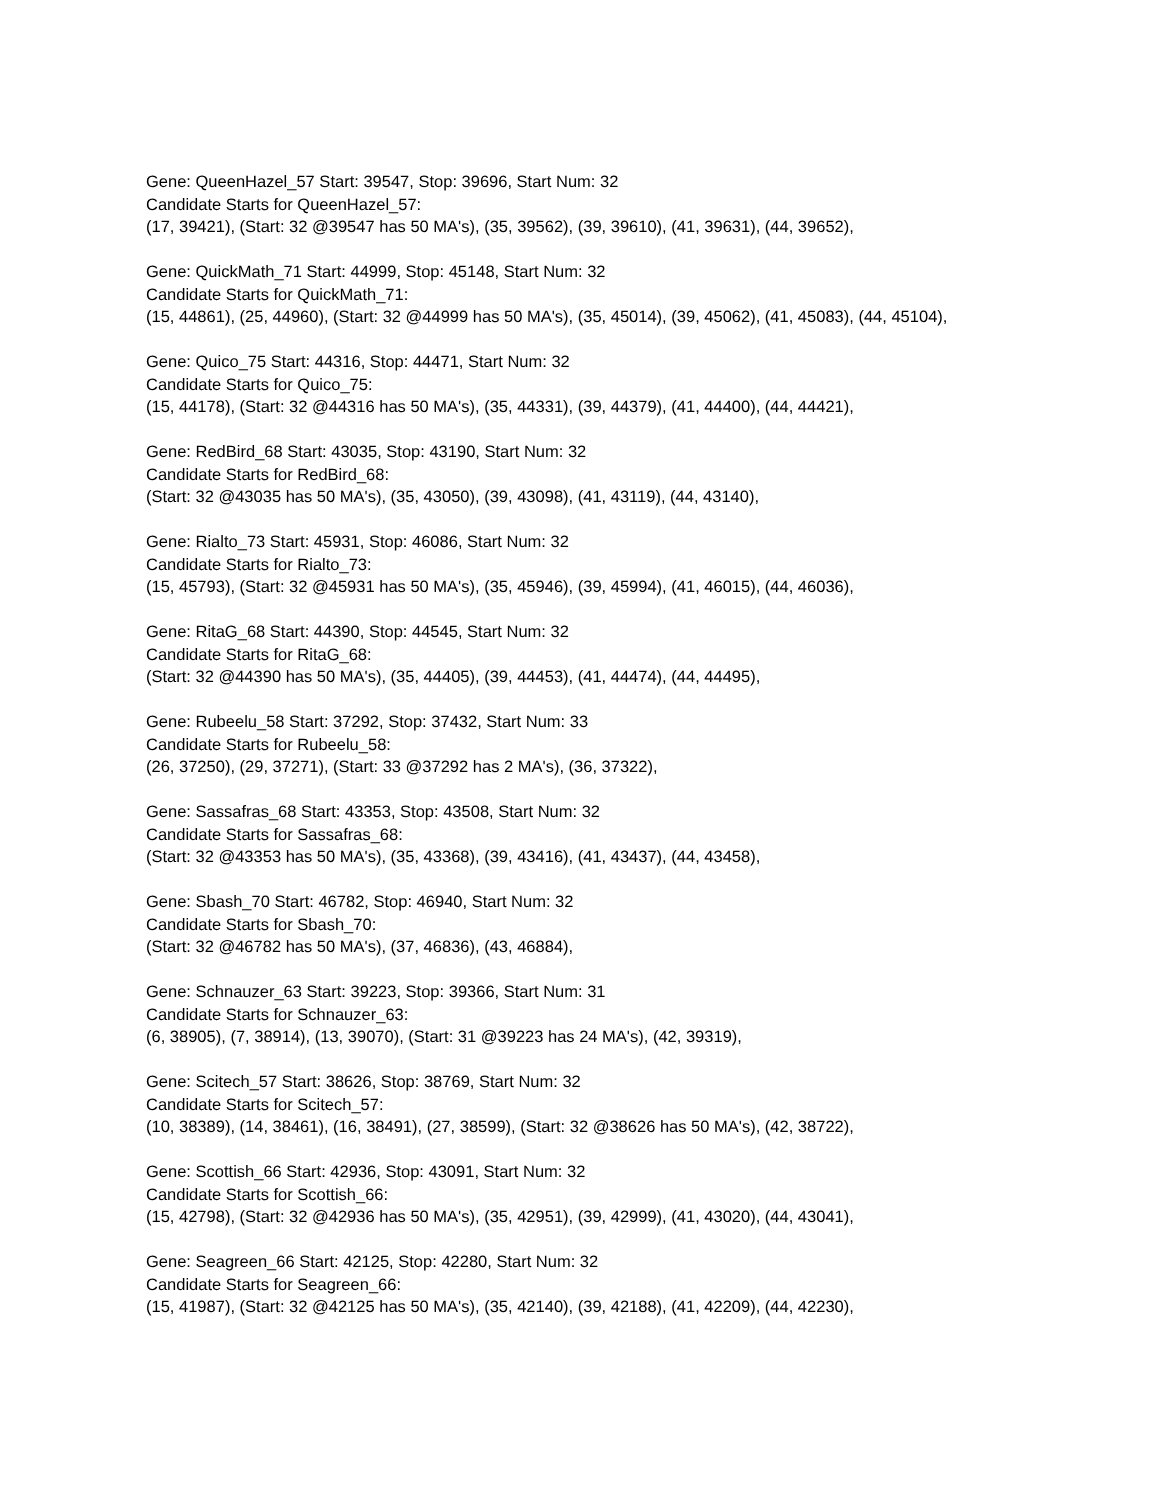Gene: QueenHazel_57 Start: 39547, Stop: 39696, Start Num: 32
Candidate Starts for QueenHazel_57:
(17, 39421), (Start: 32 @39547 has 50 MA's), (35, 39562), (39, 39610), (41, 39631), (44, 39652),
Gene: QuickMath_71 Start: 44999, Stop: 45148, Start Num: 32
Candidate Starts for QuickMath_71:
(15, 44861), (25, 44960), (Start: 32 @44999 has 50 MA's), (35, 45014), (39, 45062), (41, 45083), (44, 45104),
Gene: Quico_75 Start: 44316, Stop: 44471, Start Num: 32
Candidate Starts for Quico_75:
(15, 44178), (Start: 32 @44316 has 50 MA's), (35, 44331), (39, 44379), (41, 44400), (44, 44421),
Gene: RedBird_68 Start: 43035, Stop: 43190, Start Num: 32
Candidate Starts for RedBird_68:
(Start: 32 @43035 has 50 MA's), (35, 43050), (39, 43098), (41, 43119), (44, 43140),
Gene: Rialto_73 Start: 45931, Stop: 46086, Start Num: 32
Candidate Starts for Rialto_73:
(15, 45793), (Start: 32 @45931 has 50 MA's), (35, 45946), (39, 45994), (41, 46015), (44, 46036),
Gene: RitaG_68 Start: 44390, Stop: 44545, Start Num: 32
Candidate Starts for RitaG_68:
(Start: 32 @44390 has 50 MA's), (35, 44405), (39, 44453), (41, 44474), (44, 44495),
Gene: Rubeelu_58 Start: 37292, Stop: 37432, Start Num: 33
Candidate Starts for Rubeelu_58:
(26, 37250), (29, 37271), (Start: 33 @37292 has 2 MA's), (36, 37322),
Gene: Sassafras_68 Start: 43353, Stop: 43508, Start Num: 32
Candidate Starts for Sassafras_68:
(Start: 32 @43353 has 50 MA's), (35, 43368), (39, 43416), (41, 43437), (44, 43458),
Gene: Sbash_70 Start: 46782, Stop: 46940, Start Num: 32
Candidate Starts for Sbash_70:
(Start: 32 @46782 has 50 MA's), (37, 46836), (43, 46884),
Gene: Schnauzer_63 Start: 39223, Stop: 39366, Start Num: 31
Candidate Starts for Schnauzer_63:
(6, 38905), (7, 38914), (13, 39070), (Start: 31 @39223 has 24 MA's), (42, 39319),
Gene: Scitech_57 Start: 38626, Stop: 38769, Start Num: 32
Candidate Starts for Scitech_57:
(10, 38389), (14, 38461), (16, 38491), (27, 38599), (Start: 32 @38626 has 50 MA's), (42, 38722),
Gene: Scottish_66 Start: 42936, Stop: 43091, Start Num: 32
Candidate Starts for Scottish_66:
(15, 42798), (Start: 32 @42936 has 50 MA's), (35, 42951), (39, 42999), (41, 43020), (44, 43041),
Gene: Seagreen_66 Start: 42125, Stop: 42280, Start Num: 32
Candidate Starts for Seagreen_66:
(15, 41987), (Start: 32 @42125 has 50 MA's), (35, 42140), (39, 42188), (41, 42209), (44, 42230),